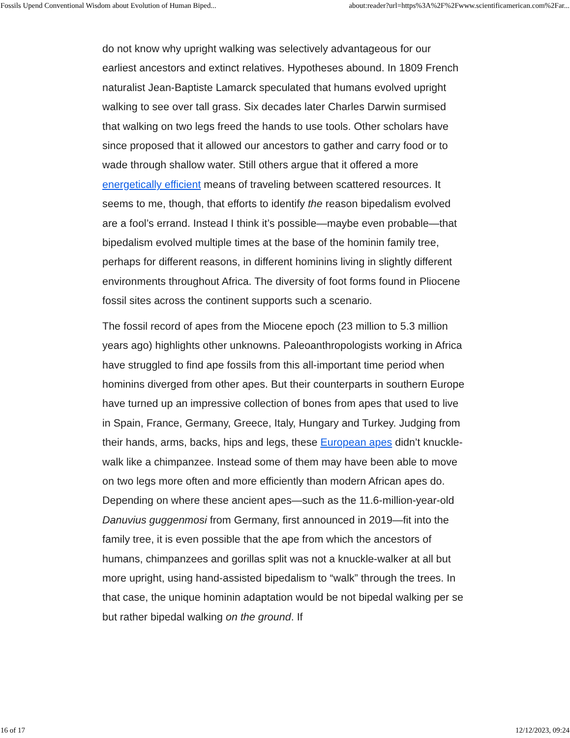Fossils Upend Conventional Wisdom about Evolution of Human Biped... about:reader?url=https%3A%2F%2Fwww.scientificamerican.com%2Far...
do not know why upright walking was selectively advantageous for our earliest ancestors and extinct relatives. Hypotheses abound. In 1809 French naturalist Jean-Baptiste Lamarck speculated that humans evolved upright walking to see over tall grass. Six decades later Charles Darwin surmised that walking on two legs freed the hands to use tools. Other scholars have since proposed that it allowed our ancestors to gather and carry food or to wade through shallow water. Still others argue that it offered a more energetically efficient means of traveling between scattered resources. It seems to me, though, that efforts to identify the reason bipedalism evolved are a fool’s errand. Instead I think it’s possible—maybe even probable—that bipedalism evolved multiple times at the base of the hominin family tree, perhaps for different reasons, in different hominins living in slightly different environments throughout Africa. The diversity of foot forms found in Pliocene fossil sites across the continent supports such a scenario.
The fossil record of apes from the Miocene epoch (23 million to 5.3 million years ago) highlights other unknowns. Paleoanthropologists working in Africa have struggled to find ape fossils from this all-important time period when hominins diverged from other apes. But their counterparts in southern Europe have turned up an impressive collection of bones from apes that used to live in Spain, France, Germany, Greece, Italy, Hungary and Turkey. Judging from their hands, arms, backs, hips and legs, these European apes didn’t knuckle-walk like a chimpanzee. Instead some of them may have been able to move on two legs more often and more efficiently than modern African apes do. Depending on where these ancient apes—such as the 11.6-million-year-old Danuvius guggenmosi from Germany, first announced in 2019—fit into the family tree, it is even possible that the ape from which the ancestors of humans, chimpanzees and gorillas split was not a knuckle-walker at all but more upright, using hand-assisted bipedalism to “walk” through the trees. In that case, the unique hominin adaptation would be not bipedal walking per se but rather bipedal walking on the ground. If
16 of 17 12/12/2023, 09:24